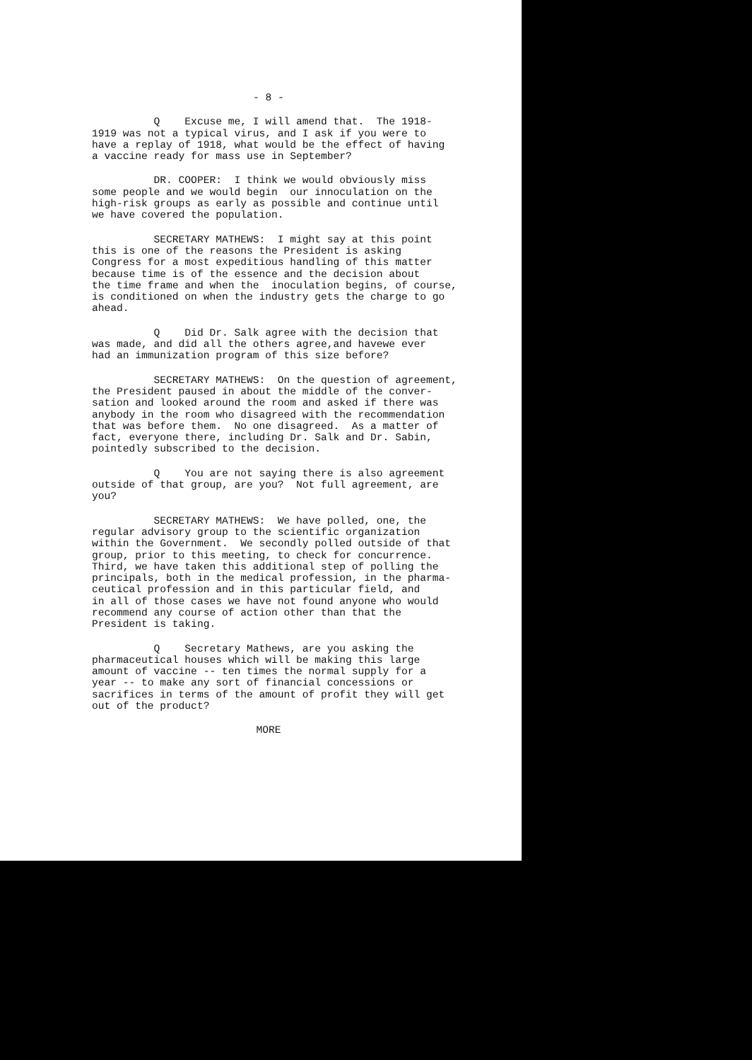- 8 -
Q Excuse me, I will amend that. The 1918- 1919 was not a typical virus, and I ask if you were to have a replay of 1918, what would be the effect of having a vaccine ready for mass use in September?
DR. COOPER: I think we would obviously miss some people and we would begin our innoculation on the high-risk groups as early as possible and continue until we have covered the population.
SECRETARY MATHEWS: I might say at this point this is one of the reasons the President is asking Congress for a most expeditious handling of this matter because time is of the essence and the decision about the time frame and when the inoculation begins, of course, is conditioned on when the industry gets the charge to go ahead.
Q Did Dr. Salk agree with the decision that was made, and did all the others agree,and havewe ever had an immunization program of this size before?
SECRETARY MATHEWS: On the question of agreement, the President paused in about the middle of the conver- sation and looked around the room and asked if there was anybody in the room who disagreed with the recommendation that was before them. No one disagreed. As a matter of fact, everyone there, including Dr. Salk and Dr. Sabin, pointedly subscribed to the decision.
Q You are not saying there is also agreement outside of that group, are you? Not full agreement, are you?
SECRETARY MATHEWS: We have polled, one, the regular advisory group to the scientific organization within the Government. We secondly polled outside of that group, prior to this meeting, to check for concurrence. Third, we have taken this additional step of polling the principals, both in the medical profession, in the pharma- ceutical profession and in this particular field, and in all of those cases we have not found anyone who would recommend any course of action other than that the President is taking.
Q Secretary Mathews, are you asking the pharmaceutical houses which will be making this large amount of vaccine -- ten times the normal supply for a year -- to make any sort of financial concessions or sacrifices in terms of the amount of profit they will get out of the product?
MORE